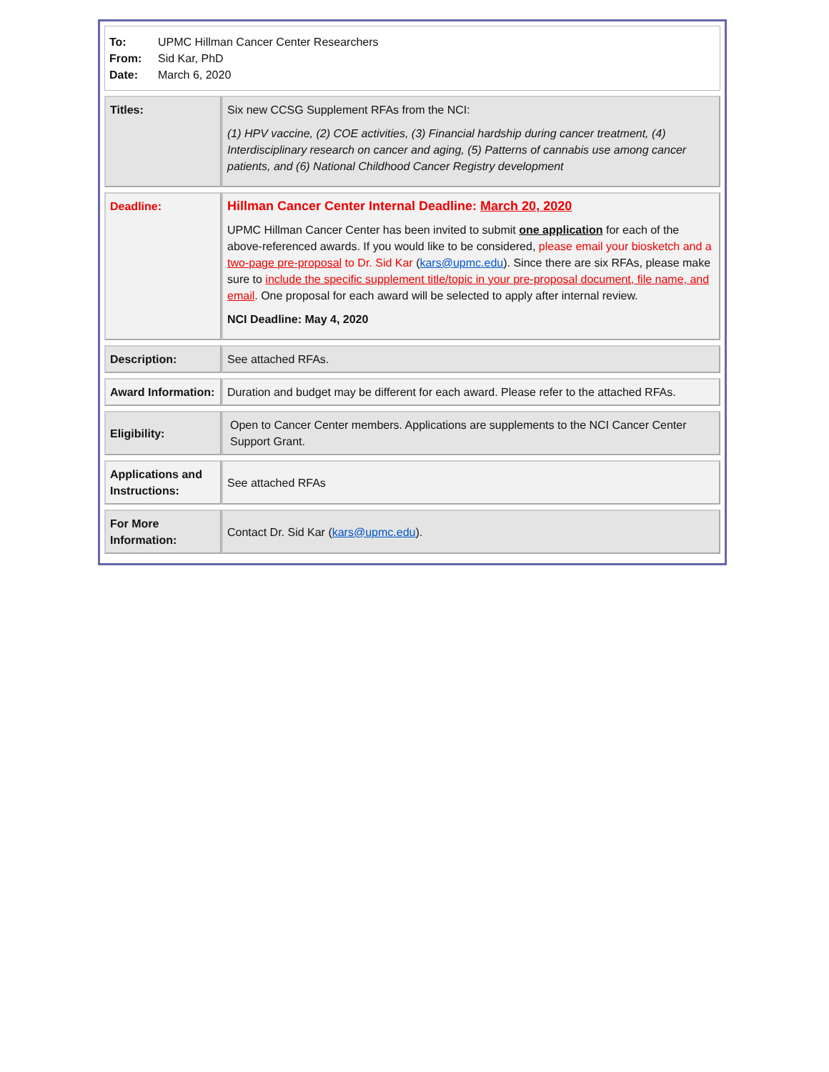To: UPMC Hillman Cancer Center Researchers
From: Sid Kar, PhD
Date: March 6, 2020
| Titles: | Six new CCSG Supplement RFAs from the NCI: (1) HPV vaccine, (2) COE activities, (3) Financial hardship during cancer treatment, (4) Interdisciplinary research on cancer and aging, (5) Patterns of cannabis use among cancer patients, and (6) National Childhood Cancer Registry development |
| Deadline: | Hillman Cancer Center Internal Deadline: March 20, 2020 UPMC Hillman Cancer Center has been invited to submit one application for each of the above-referenced awards. If you would like to be considered, please email your biosketch and a two-page pre-proposal to Dr. Sid Kar ( kars@upmc.edu ). Since there are six RFAs, please make sure to include the specific supplement title/topic in your pre-proposal document, file name, and email . One proposal for each award will be selected to apply after internal review. NCI Deadline: May 4, 2020 |
| Description: | See attached RFAs. |
| Award Information: | Duration and budget may be different for each award. Please refer to the attached RFAs. |
| Eligibility: | Open to Cancer Center members. Applications are supplements to the NCI Cancer Center Support Grant. |
| Applications and Instructions: | See attached RFAs |
| For More Information: | Contact Dr. Sid Kar ( kars@upmc.edu ). |